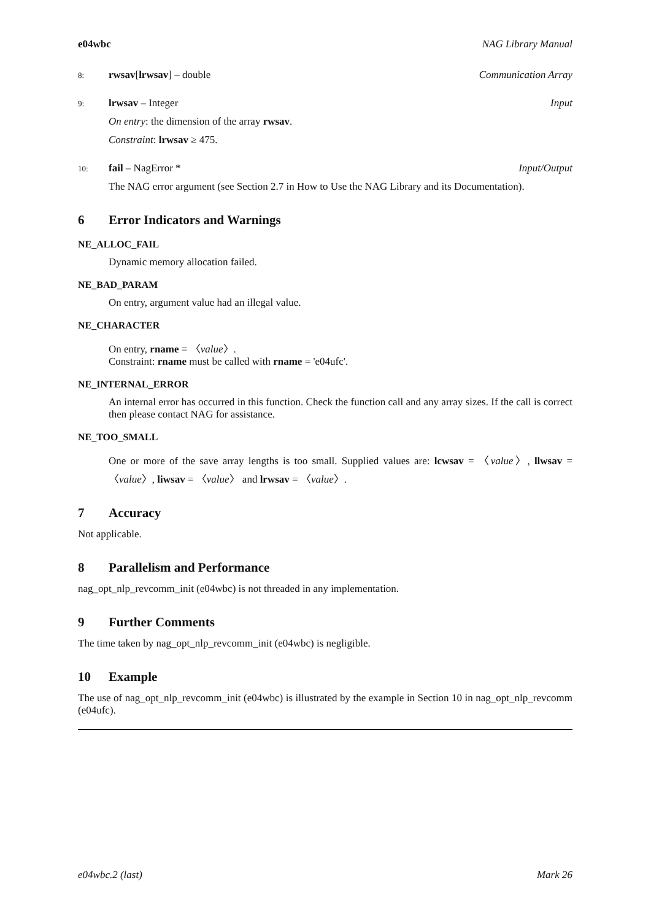e04wbc NAG Library Manual
8: rwsav[lrwsav] – double Communication Array
9: lrwsav – Integer Input
On entry: the dimension of the array rwsav.
Constraint: lrwsav ≥ 475.
10: fail – NagError * Input/Output
The NAG error argument (see Section 2.7 in How to Use the NAG Library and its Documentation).
6 Error Indicators and Warnings
NE_ALLOC_FAIL
Dynamic memory allocation failed.
NE_BAD_PARAM
On entry, argument value had an illegal value.
NE_CHARACTER
On entry, rname = 〈value〉.
Constraint: rname must be called with rname = 'e04ufc'.
NE_INTERNAL_ERROR
An internal error has occurred in this function. Check the function call and any array sizes. If the call is correct then please contact NAG for assistance.
NE_TOO_SMALL
One or more of the save array lengths is too small. Supplied values are: lcwsav = 〈value〉, llwsav = 〈value〉, liwsav = 〈value〉 and lrwsav = 〈value〉.
7 Accuracy
Not applicable.
8 Parallelism and Performance
nag_opt_nlp_revcomm_init (e04wbc) is not threaded in any implementation.
9 Further Comments
The time taken by nag_opt_nlp_revcomm_init (e04wbc) is negligible.
10 Example
The use of nag_opt_nlp_revcomm_init (e04wbc) is illustrated by the example in Section 10 in nag_opt_nlp_revcomm (e04ufc).
e04wbc.2 (last) Mark 26